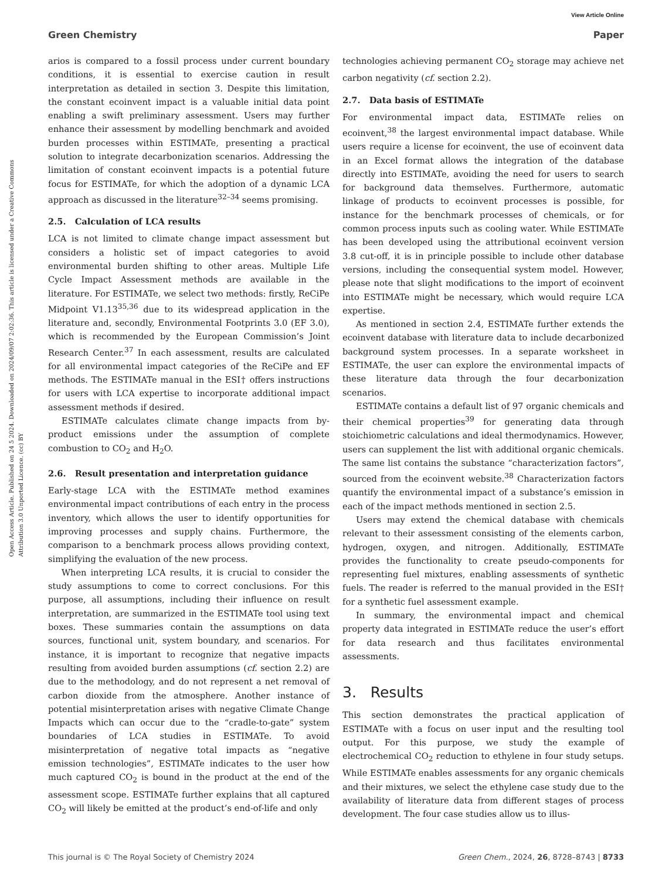View Article Online
Green Chemistry Paper
Open Access Article. Published on 24 5 2024. Downloaded on 2024/09/07 2:02:36. This article is licensed under a Creative Commons Attribution 3.0 Unported Licence. (cc) BY
arios is compared to a fossil process under current boundary conditions, it is essential to exercise caution in result interpretation as detailed in section 3. Despite this limitation, the constant ecoinvent impact is a valuable initial data point enabling a swift preliminary assessment. Users may further enhance their assessment by modelling benchmark and avoided burden processes within ESTIMATe, presenting a practical solution to integrate decarbonization scenarios. Addressing the limitation of constant ecoinvent impacts is a potential future focus for ESTIMATe, for which the adoption of a dynamic LCA approach as discussed in the literature<sup>32–34</sup> seems promising.
2.5. Calculation of LCA results
LCA is not limited to climate change impact assessment but considers a holistic set of impact categories to avoid environmental burden shifting to other areas. Multiple Life Cycle Impact Assessment methods are available in the literature. For ESTIMATe, we select two methods: firstly, ReCiPe Midpoint V1.13<sup>35,36</sup> due to its widespread application in the literature and, secondly, Environmental Footprints 3.0 (EF 3.0), which is recommended by the European Commission’s Joint Research Center.<sup>37</sup> In each assessment, results are calculated for all environmental impact categories of the ReCiPe and EF methods. The ESTIMATe manual in the ESI† offers instructions for users with LCA expertise to incorporate additional impact assessment methods if desired.
ESTIMATe calculates climate change impacts from by-product emissions under the assumption of complete combustion to CO<sub>2</sub> and H<sub>2</sub>O.
2.6. Result presentation and interpretation guidance
Early-stage LCA with the ESTIMATe method examines environmental impact contributions of each entry in the process inventory, which allows the user to identify opportunities for improving processes and supply chains. Furthermore, the comparison to a benchmark process allows providing context, simplifying the evaluation of the new process.
When interpreting LCA results, it is crucial to consider the study assumptions to come to correct conclusions. For this purpose, all assumptions, including their influence on result interpretation, are summarized in the ESTIMATe tool using text boxes. These summaries contain the assumptions on data sources, functional unit, system boundary, and scenarios. For instance, it is important to recognize that negative impacts resulting from avoided burden assumptions (cf. section 2.2) are due to the methodology, and do not represent a net removal of carbon dioxide from the atmosphere. Another instance of potential misinterpretation arises with negative Climate Change Impacts which can occur due to the “cradle-to-gate” system boundaries of LCA studies in ESTIMATe. To avoid misinterpretation of negative total impacts as “negative emission technologies”, ESTIMATe indicates to the user how much captured CO<sub>2</sub> is bound in the product at the end of the assessment scope. ESTIMATe further explains that all captured CO<sub>2</sub> will likely be emitted at the product’s end-of-life and only
technologies achieving permanent CO<sub>2</sub> storage may achieve net carbon negativity (cf. section 2.2).
2.7. Data basis of ESTIMATe
For environmental impact data, ESTIMATe relies on ecoinvent,<sup>38</sup> the largest environmental impact database. While users require a license for ecoinvent, the use of ecoinvent data in an Excel format allows the integration of the database directly into ESTIMATe, avoiding the need for users to search for background data themselves. Furthermore, automatic linkage of products to ecoinvent processes is possible, for instance for the benchmark processes of chemicals, or for common process inputs such as cooling water. While ESTIMATe has been developed using the attributional ecoinvent version 3.8 cut-off, it is in principle possible to include other database versions, including the consequential system model. However, please note that slight modifications to the import of ecoinvent into ESTIMATe might be necessary, which would require LCA expertise.
As mentioned in section 2.4, ESTIMATe further extends the ecoinvent database with literature data to include decarbonized background system processes. In a separate worksheet in ESTIMATe, the user can explore the environmental impacts of these literature data through the four decarbonization scenarios.
ESTIMATe contains a default list of 97 organic chemicals and their chemical properties<sup>39</sup> for generating data through stoichiometric calculations and ideal thermodynamics. However, users can supplement the list with additional organic chemicals. The same list contains the substance “characterization factors”, sourced from the ecoinvent website.<sup>38</sup> Characterization factors quantify the environmental impact of a substance’s emission in each of the impact methods mentioned in section 2.5.
Users may extend the chemical database with chemicals relevant to their assessment consisting of the elements carbon, hydrogen, oxygen, and nitrogen. Additionally, ESTIMATe provides the functionality to create pseudo-components for representing fuel mixtures, enabling assessments of synthetic fuels. The reader is referred to the manual provided in the ESI† for a synthetic fuel assessment example.
In summary, the environmental impact and chemical property data integrated in ESTIMATe reduce the user’s effort for data research and thus facilitates environmental assessments.
3. Results
This section demonstrates the practical application of ESTIMATe with a focus on user input and the resulting tool output. For this purpose, we study the example of electrochemical CO<sub>2</sub> reduction to ethylene in four study setups. While ESTIMATe enables assessments for any organic chemicals and their mixtures, we select the ethylene case study due to the availability of literature data from different stages of process development. The four case studies allow us to illus-
This journal is © The Royal Society of Chemistry 2024 Green Chem., 2024, 26, 8728–8743 | 8733